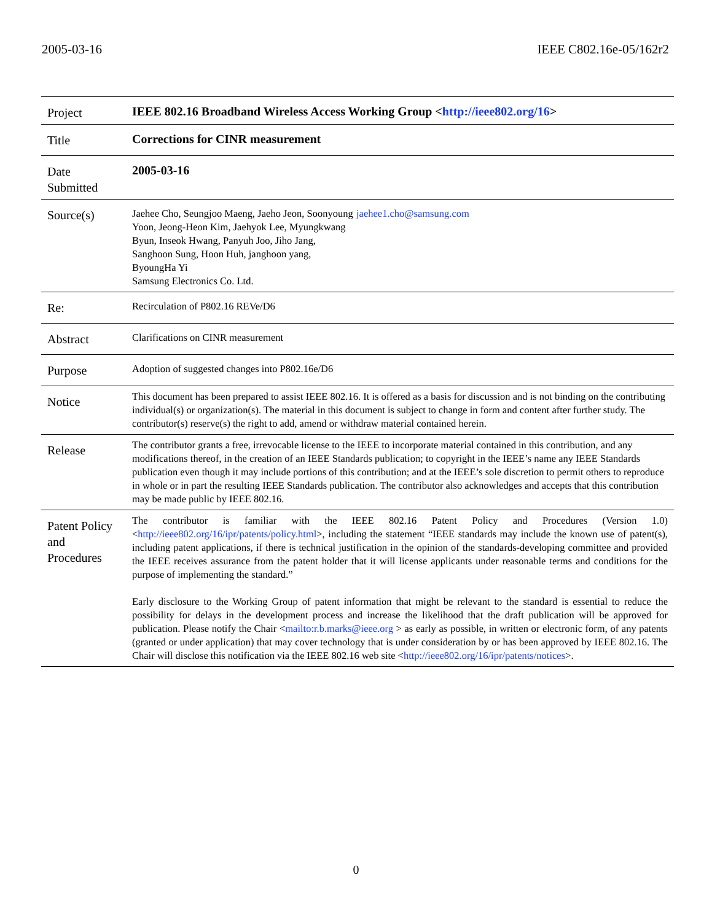2005-03-16 IEEE C802.16e-05/162r2
| Project | IEEE 802.16 Broadband Wireless Access Working Group < http://ieee802.org/16 > |
| Title | Corrections for CINR measurement |
| Date Submitted | 2005-03-16 |
| Source(s) | Jaehee Cho, Seungjoo Maeng, Jaeho Jeon, Soonyoung Yoon, Jeong-Heon Kim, Jaehyok Lee, Myungkwang Byun, Inseok Hwang, Panyuh Joo, Jiho Jang, Sanghoon Sung, Hoon Huh, janghoon yang, ByoungHa Yi Samsung Electronics Co. Ltd. jaehee1.cho@samsung.com |
| Re: | Recirculation of P802.16 REVe/D6 |
| Abstract | Clarifications on CINR measurement |
| Purpose | Adoption of suggested changes into P802.16e/D6 |
| Notice | This document has been prepared to assist IEEE 802.16. It is offered as a basis for discussion and is not binding on the contributing individual(s) or organization(s). The material in this document is subject to change in form and content after further study. The contributor(s) reserve(s) the right to add, amend or withdraw material contained herein. |
| Release | The contributor grants a free, irrevocable license to the IEEE to incorporate material contained in this contribution, and any modifications thereof, in the creation of an IEEE Standards publication; to copyright in the IEEE’s name any IEEE Standards publication even though it may include portions of this contribution; and at the IEEE’s sole discretion to permit others to reproduce in whole or in part the resulting IEEE Standards publication. The contributor also acknowledges and accepts that this contribution may be made public by IEEE 802.16. |
| Patent Policy and Procedures | The contributor is familiar with the IEEE 802.16 Patent Policy and Procedures (Version 1.0) < http://ieee802.org/16/ipr/patents/policy.html >, including the statement “IEEE standards may include the known use of patent(s), including patent applications, if there is technical justification in the opinion of the standards-developing committee and provided the IEEE receives assurance from the patent holder that it will license applicants under reasonable terms and conditions for the purpose of implementing the standard.” Early disclosure to the Working Group of patent information that might be relevant to the standard is essential to reduce the possibility for delays in the development process and increase the likelihood that the draft publication will be approved for publication. Please notify the Chair < mailto:r.b.marks@ieee.org > as early as possible, in written or electronic form, of any patents (granted or under application) that may cover technology that is under consideration by or has been approved by IEEE 802.16. The Chair will disclose this notification via the IEEE 802.16 web site < http://ieee802.org/16/ipr/patents/notices >. |
0